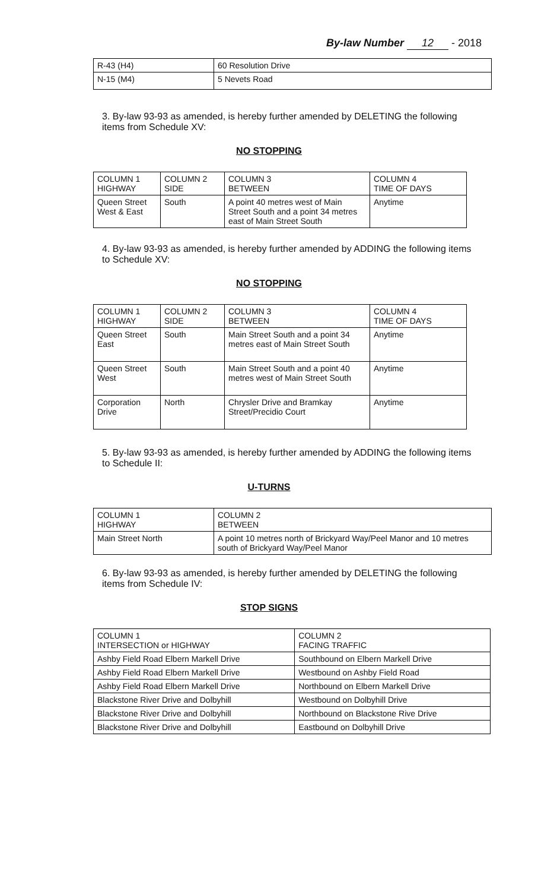By-law Number 12 - 2018
| R-43 (H4) | 60 Resolution Drive |
| N-15 (M4) | 5 Nevets Road |
3. By-law 93-93 as amended, is hereby further amended by DELETING the following items from Schedule XV:
NO STOPPING
| COLUMN 1 HIGHWAY | COLUMN 2 SIDE | COLUMN 3 BETWEEN | COLUMN 4 TIME OF DAYS |
| --- | --- | --- | --- |
| Queen Street West & East | South | A point 40 metres west of Main Street South and a point 34 metres east of Main Street South | Anytime |
4. By-law 93-93 as amended, is hereby further amended by ADDING the following items to Schedule XV:
NO STOPPING
| COLUMN 1 HIGHWAY | COLUMN 2 SIDE | COLUMN 3 BETWEEN | COLUMN 4 TIME OF DAYS |
| --- | --- | --- | --- |
| Queen Street East | South | Main Street South and a point 34 metres east of Main Street South | Anytime |
| Queen Street West | South | Main Street South and a point 40 metres west of Main Street South | Anytime |
| Corporation Drive | North | Chrysler Drive and Bramkay Street/Precidio Court | Anytime |
5. By-law 93-93 as amended, is hereby further amended by ADDING the following items to Schedule II:
U-TURNS
| COLUMN 1 HIGHWAY | COLUMN 2 BETWEEN |
| --- | --- |
| Main Street North | A point 10 metres north of Brickyard Way/Peel Manor and 10 metres south of Brickyard Way/Peel Manor |
6. By-law 93-93 as amended, is hereby further amended by DELETING the following items from Schedule IV:
STOP SIGNS
| COLUMN 1 INTERSECTION or HIGHWAY | COLUMN 2 FACING TRAFFIC |
| --- | --- |
| Ashby Field Road Elbern Markell Drive | Southbound on Elbern Markell Drive |
| Ashby Field Road Elbern Markell Drive | Westbound on Ashby Field Road |
| Ashby Field Road Elbern Markell Drive | Northbound on Elbern Markell Drive |
| Blackstone River Drive and Dolbyhill | Westbound on Dolbyhill Drive |
| Blackstone River Drive and Dolbyhill | Northbound on Blackstone Rive Drive |
| Blackstone River Drive and Dolbyhill | Eastbound on Dolbyhill Drive |